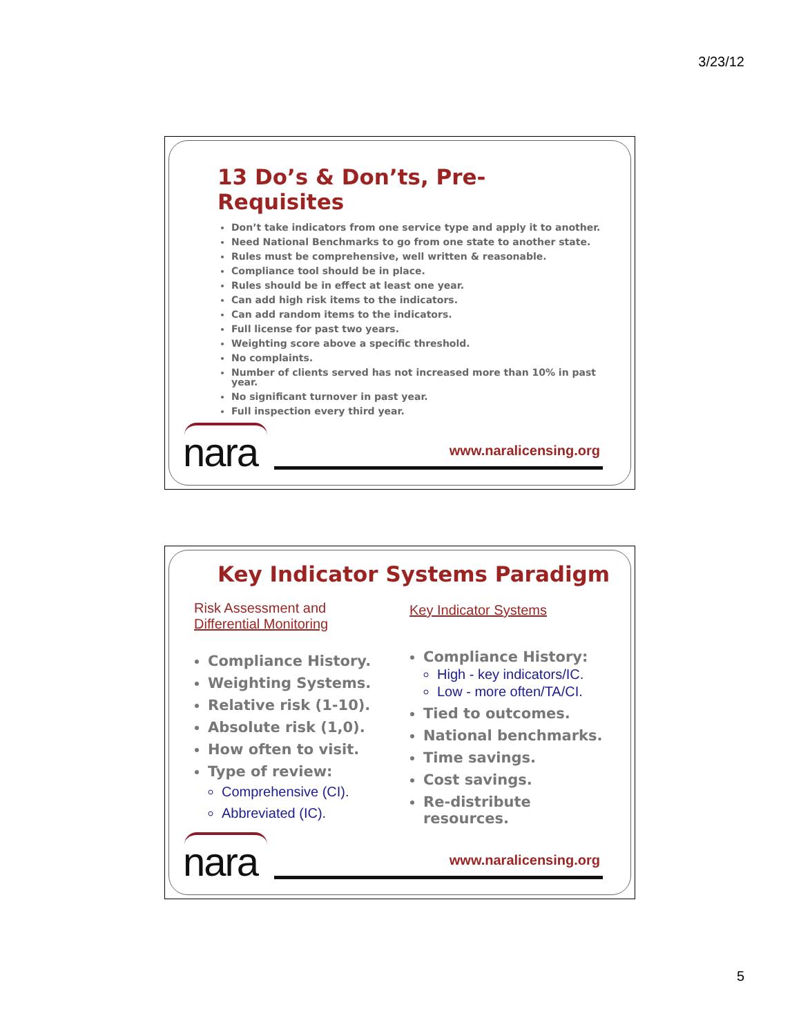3/23/12
13 Do’s & Don’ts, Pre-Requisites
Don’t take indicators from one service type and apply it to another.
Need National Benchmarks to go from one state to another state.
Rules must be comprehensive, well written & reasonable.
Compliance tool should be in place.
Rules should be in effect at least one year.
Can add high risk items to the indicators.
Can add random items to the indicators.
Full license for past two years.
Weighting score above a specific threshold.
No complaints.
Number of clients served has not increased more than 10% in past year.
No significant turnover in past year.
Full inspection every third year.
nara www.naralicensing.org
Key Indicator Systems Paradigm
Risk Assessment and
Differential Monitoring
Compliance History.
Weighting Systems.
Relative risk (1-10).
Absolute risk (1,0).
How often to visit.
Type of review:
Comprehensive (CI).
Abbreviated (IC).
Key Indicator Systems
Compliance History:
High - key indicators/IC.
Low - more often/TA/CI.
Tied to outcomes.
National benchmarks.
Time savings.
Cost savings.
Re-distribute resources.
nara www.naralicensing.org
5